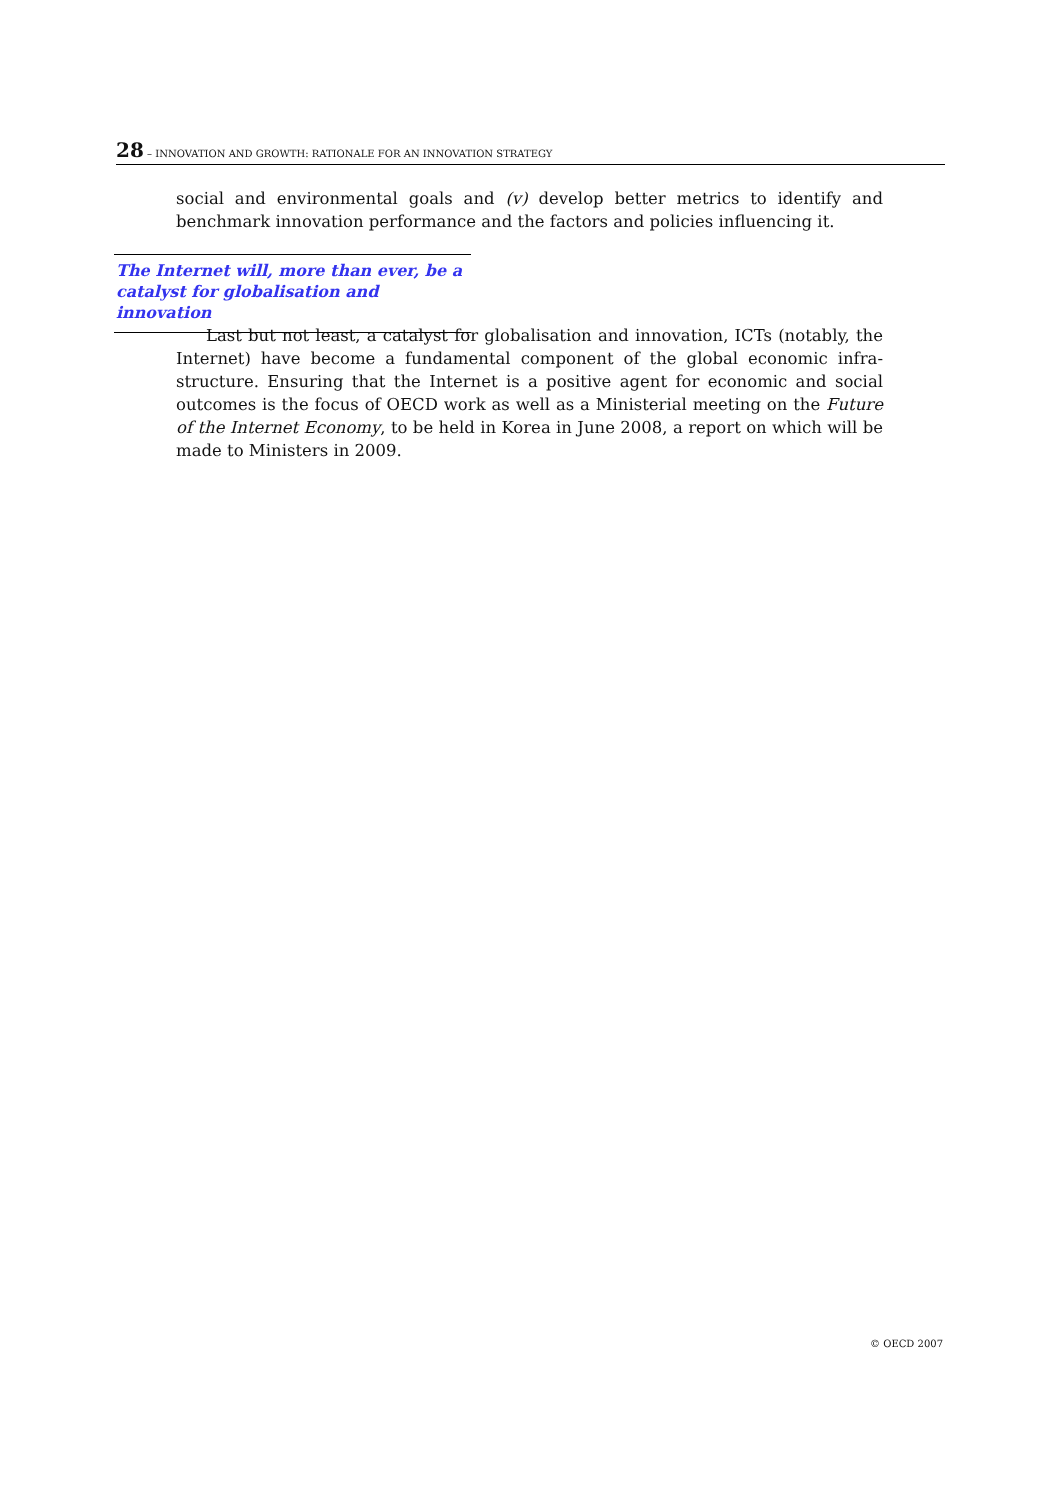28 – INNOVATION AND GROWTH: RATIONALE FOR AN INNOVATION STRATEGY
social and environmental goals and (v) develop better metrics to identify and benchmark innovation performance and the factors and policies influencing it.
The Internet will, more than ever, be a catalyst for globalisation and innovation
Last but not least, a catalyst for globalisation and innovation, ICTs (notably, the Internet) have become a fundamental component of the global economic infra-structure. Ensuring that the Internet is a positive agent for economic and social outcomes is the focus of OECD work as well as a Ministerial meeting on the Future of the Internet Economy, to be held in Korea in June 2008, a report on which will be made to Ministers in 2009.
© OECD 2007